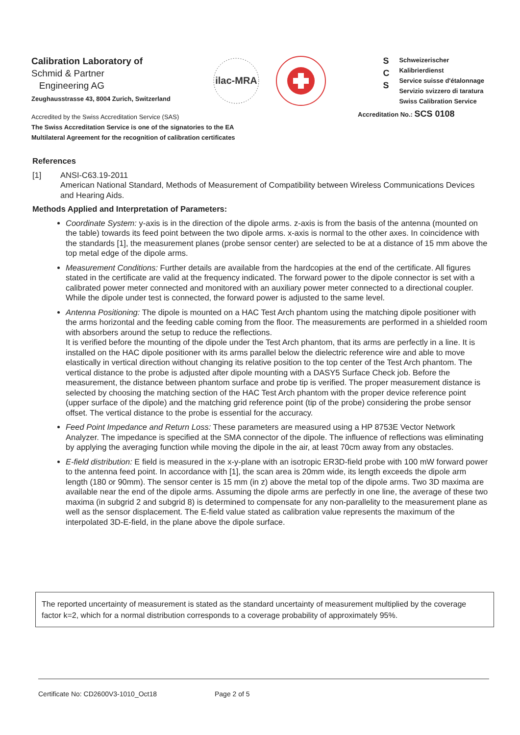Calibration Laboratory of
Schmid & Partner
Engineering AG
Zeughausstrasse 43, 8004 Zurich, Switzerland
ilac-MRA
S
C
S
Schweizerischer Kalibrierdienst
Service suisse d'étalonnage
Servizio svizzero di taratura
Swiss Calibration Service
Accredited by the Swiss Accreditation Service (SAS)
The Swiss Accreditation Service is one of the signatories to the EA
Multilateral Agreement for the recognition of calibration certificates
Accreditation No.: SCS 0108
References
[1] ANSI-C63.19-2011
American National Standard, Methods of Measurement of Compatibility between Wireless Communications Devices and Hearing Aids.
Methods Applied and Interpretation of Parameters:
Coordinate System: y-axis is in the direction of the dipole arms. z-axis is from the basis of the antenna (mounted on the table) towards its feed point between the two dipole arms. x-axis is normal to the other axes. In coincidence with the standards [1], the measurement planes (probe sensor center) are selected to be at a distance of 15 mm above the top metal edge of the dipole arms.
Measurement Conditions: Further details are available from the hardcopies at the end of the certificate. All figures stated in the certificate are valid at the frequency indicated. The forward power to the dipole connector is set with a calibrated power meter connected and monitored with an auxiliary power meter connected to a directional coupler. While the dipole under test is connected, the forward power is adjusted to the same level.
Antenna Positioning: The dipole is mounted on a HAC Test Arch phantom using the matching dipole positioner with the arms horizontal and the feeding cable coming from the floor. The measurements are performed in a shielded room with absorbers around the setup to reduce the reflections.
It is verified before the mounting of the dipole under the Test Arch phantom, that its arms are perfectly in a line. It is installed on the HAC dipole positioner with its arms parallel below the dielectric reference wire and able to move elastically in vertical direction without changing its relative position to the top center of the Test Arch phantom. The vertical distance to the probe is adjusted after dipole mounting with a DASY5 Surface Check job. Before the measurement, the distance between phantom surface and probe tip is verified. The proper measurement distance is selected by choosing the matching section of the HAC Test Arch phantom with the proper device reference point (upper surface of the dipole) and the matching grid reference point (tip of the probe) considering the probe sensor offset. The vertical distance to the probe is essential for the accuracy.
Feed Point Impedance and Return Loss: These parameters are measured using a HP 8753E Vector Network Analyzer. The impedance is specified at the SMA connector of the dipole. The influence of reflections was eliminating by applying the averaging function while moving the dipole in the air, at least 70cm away from any obstacles.
E-field distribution: E field is measured in the x-y-plane with an isotropic ER3D-field probe with 100 mW forward power to the antenna feed point. In accordance with [1], the scan area is 20mm wide, its length exceeds the dipole arm length (180 or 90mm). The sensor center is 15 mm (in z) above the metal top of the dipole arms. Two 3D maxima are available near the end of the dipole arms. Assuming the dipole arms are perfectly in one line, the average of these two maxima (in subgrid 2 and subgrid 8) is determined to compensate for any non-parallelity to the measurement plane as well as the sensor displacement. The E-field value stated as calibration value represents the maximum of the interpolated 3D-E-field, in the plane above the dipole surface.
The reported uncertainty of measurement is stated as the standard uncertainty of measurement multiplied by the coverage factor k=2, which for a normal distribution corresponds to a coverage probability of approximately 95%.
Certificate No: CD2600V3-1010_Oct18 Page 2 of 5